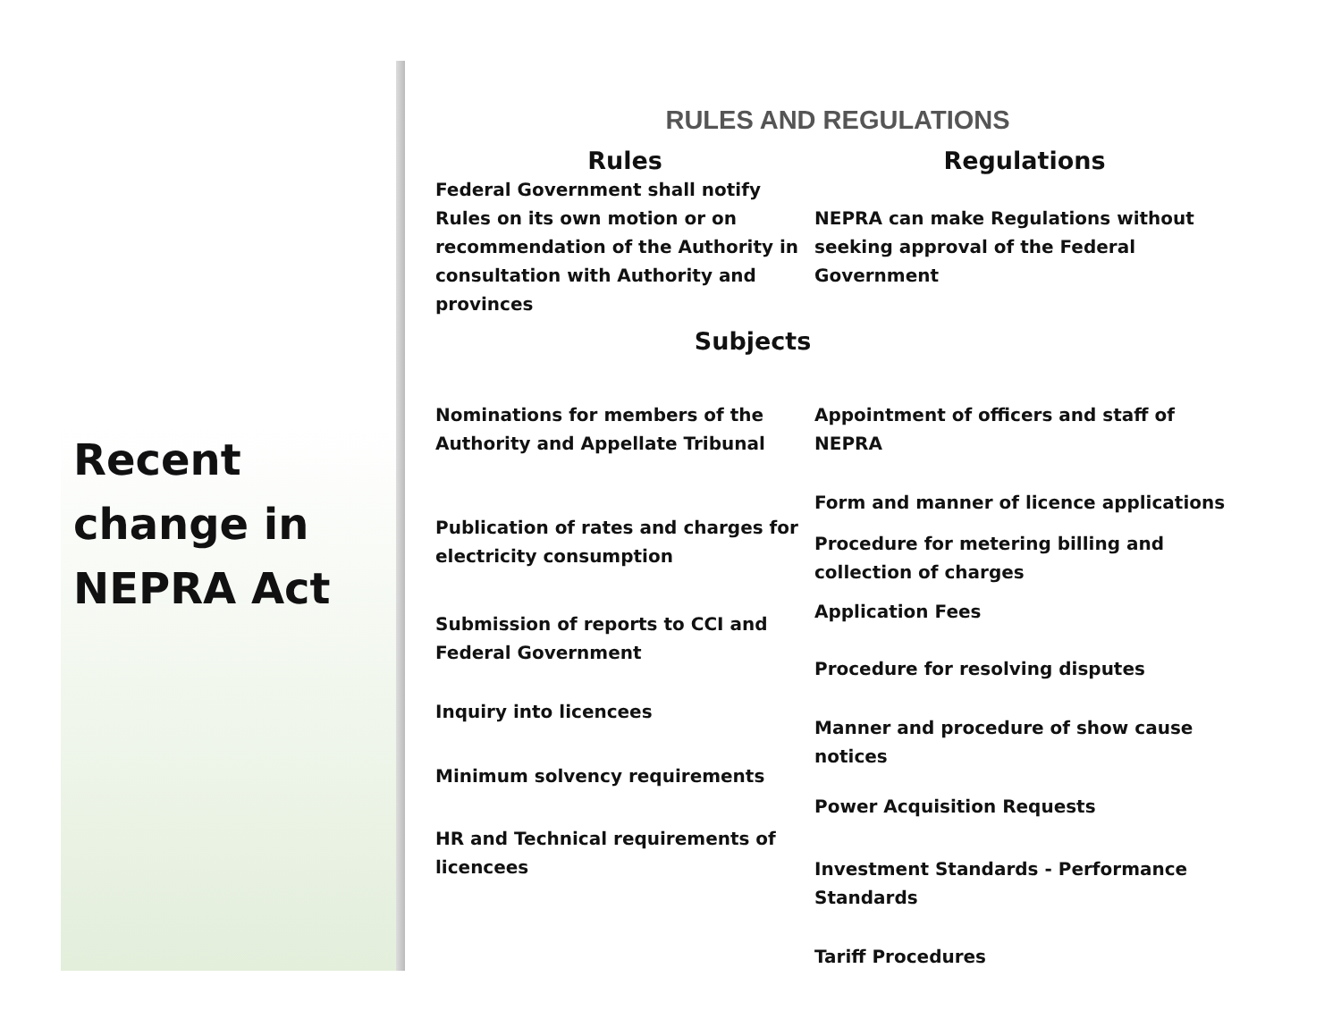Recent change in NEPRA Act
RULES AND REGULATIONS
Rules Regulations
Federal Government shall notify Rules on its own motion or on recommendation of the Authority in consultation with Authority and provinces
NEPRA can make Regulations without seeking approval of the Federal Government
Subjects
Nominations for members of the Authority and Appellate Tribunal
Publication of rates and charges for electricity consumption
Submission of reports to CCI and Federal Government
Inquiry into licencees
Minimum solvency requirements
HR and Technical requirements of licencees
Appointment of officers and staff of NEPRA
Form and manner of licence applications
Procedure for metering billing and collection of charges
Application Fees
Procedure for resolving disputes
Manner and procedure of show cause notices
Power Acquisition Requests
Investment Standards - Performance Standards
Tariff Procedures